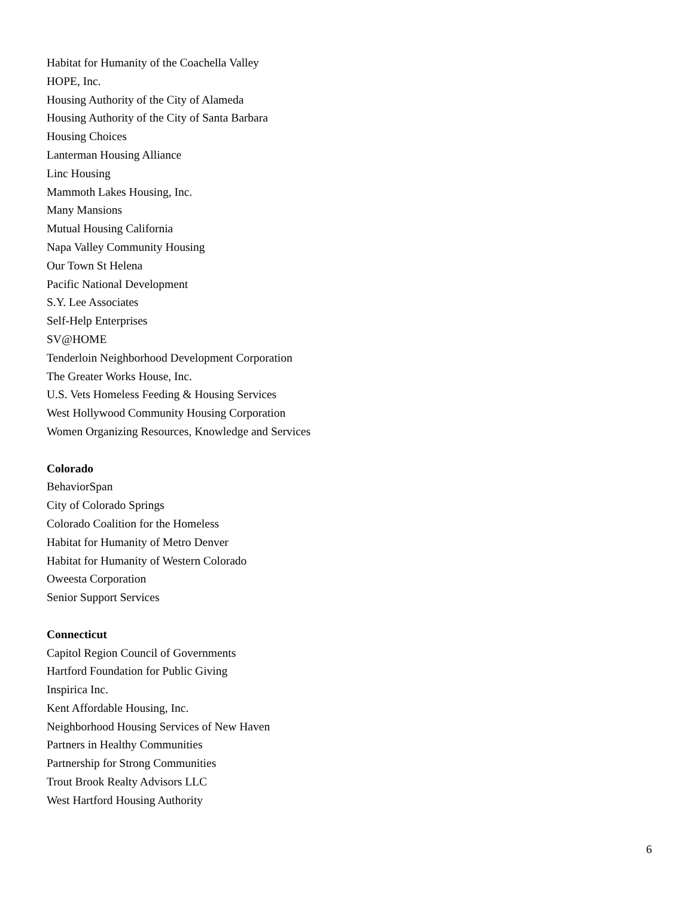Habitat for Humanity of the Coachella Valley
HOPE, Inc.
Housing Authority of the City of Alameda
Housing Authority of the City of Santa Barbara
Housing Choices
Lanterman Housing Alliance
Linc Housing
Mammoth Lakes Housing, Inc.
Many Mansions
Mutual Housing California
Napa Valley Community Housing
Our Town St Helena
Pacific National Development
S.Y. Lee Associates
Self-Help Enterprises
SV@HOME
Tenderloin Neighborhood Development Corporation
The Greater Works House, Inc.
U.S. Vets Homeless Feeding & Housing Services
West Hollywood Community Housing Corporation
Women Organizing Resources, Knowledge and Services
Colorado
BehaviorSpan
City of Colorado Springs
Colorado Coalition for the Homeless
Habitat for Humanity of Metro Denver
Habitat for Humanity of Western Colorado
Oweesta Corporation
Senior Support Services
Connecticut
Capitol Region Council of Governments
Hartford Foundation for Public Giving
Inspirica Inc.
Kent Affordable Housing, Inc.
Neighborhood Housing Services of New Haven
Partners in Healthy Communities
Partnership for Strong Communities
Trout Brook Realty Advisors LLC
West Hartford Housing Authority
6